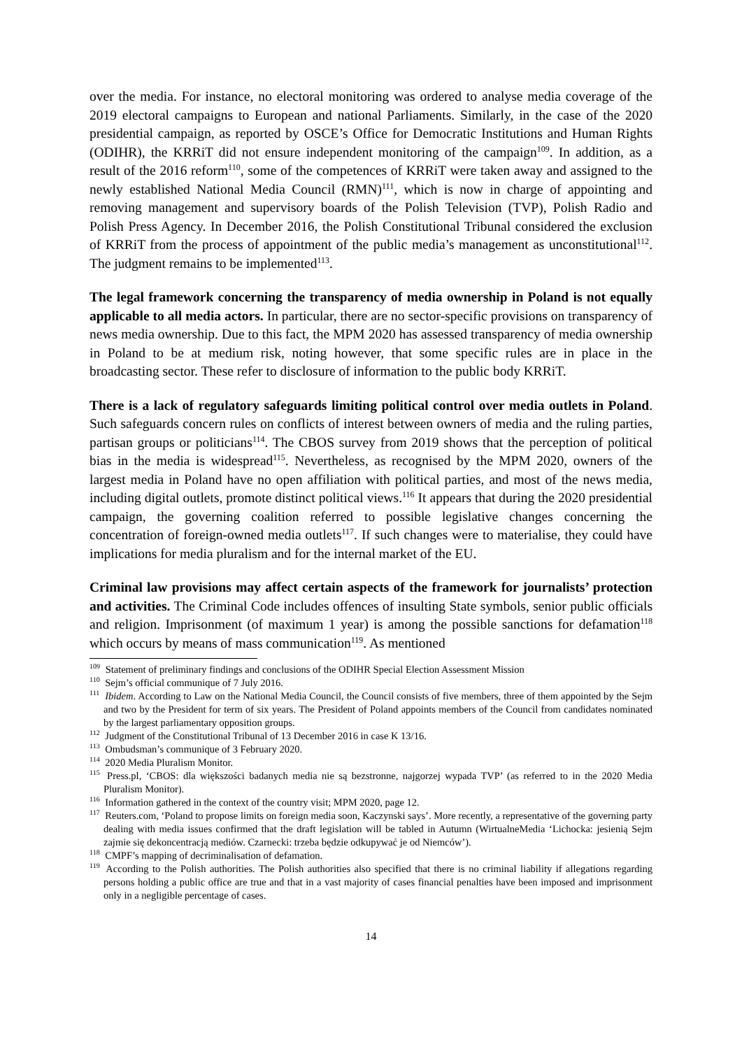over the media. For instance, no electoral monitoring was ordered to analyse media coverage of the 2019 electoral campaigns to European and national Parliaments. Similarly, in the case of the 2020 presidential campaign, as reported by OSCE’s Office for Democratic Institutions and Human Rights (ODIHR), the KRRiT did not ensure independent monitoring of the campaign<sup>109</sup>. In addition, as a result of the 2016 reform<sup>110</sup>, some of the competences of KRRiT were taken away and assigned to the newly established National Media Council (RMN)<sup>111</sup>, which is now in charge of appointing and removing management and supervisory boards of the Polish Television (TVP), Polish Radio and Polish Press Agency. In December 2016, the Polish Constitutional Tribunal considered the exclusion of KRRiT from the process of appointment of the public media’s management as unconstitutional<sup>112</sup>. The judgment remains to be implemented<sup>113</sup>.
The legal framework concerning the transparency of media ownership in Poland is not equally applicable to all media actors. In particular, there are no sector-specific provisions on transparency of news media ownership. Due to this fact, the MPM 2020 has assessed transparency of media ownership in Poland to be at medium risk, noting however, that some specific rules are in place in the broadcasting sector. These refer to disclosure of information to the public body KRRiT.
There is a lack of regulatory safeguards limiting political control over media outlets in Poland. Such safeguards concern rules on conflicts of interest between owners of media and the ruling parties, partisan groups or politicians<sup>114</sup>. The CBOS survey from 2019 shows that the perception of political bias in the media is widespread<sup>115</sup>. Nevertheless, as recognised by the MPM 2020, owners of the largest media in Poland have no open affiliation with political parties, and most of the news media, including digital outlets, promote distinct political views.<sup>116</sup> It appears that during the 2020 presidential campaign, the governing coalition referred to possible legislative changes concerning the concentration of foreign-owned media outlets<sup>117</sup>. If such changes were to materialise, they could have implications for media pluralism and for the internal market of the EU.
Criminal law provisions may affect certain aspects of the framework for journalists’ protection and activities. The Criminal Code includes offences of insulting State symbols, senior public officials and religion. Imprisonment (of maximum 1 year) is among the possible sanctions for defamation<sup>118</sup> which occurs by means of mass communication<sup>119</sup>. As mentioned
<sup>109</sup> Statement of preliminary findings and conclusions of the ODIHR Special Election Assessment Mission
<sup>110</sup> Sejm’s official communique of 7 July 2016.
<sup>111</sup> Ibidem. According to Law on the National Media Council, the Council consists of five members, three of them appointed by the Sejm and two by the President for term of six years. The President of Poland appoints members of the Council from candidates nominated by the largest parliamentary opposition groups.
<sup>112</sup> Judgment of the Constitutional Tribunal of 13 December 2016 in case K 13/16.
<sup>113</sup> Ombudsman’s communique of 3 February 2020.
<sup>114</sup> 2020 Media Pluralism Monitor.
<sup>115</sup> Press.pl, ‘CBOS: dla większości badanych media nie są bezstronne, najgorzej wypada TVP’ (as referred to in the 2020 Media Pluralism Monitor).
<sup>116</sup> Information gathered in the context of the country visit; MPM 2020, page 12.
<sup>117</sup> Reuters.com, ‘Poland to propose limits on foreign media soon, Kaczynski says’. More recently, a representative of the governing party dealing with media issues confirmed that the draft legislation will be tabled in Autumn (WirtualneMedia ‘Lichocka: jesienią Sejm zajmie się dekoncentracją mediów. Czarnecki: trzeba będzie odkupywać je od Niemców’).
<sup>118</sup> CMPF’s mapping of decriminalisation of defamation.
<sup>119</sup> According to the Polish authorities. The Polish authorities also specified that there is no criminal liability if allegations regarding persons holding a public office are true and that in a vast majority of cases financial penalties have been imposed and imprisonment only in a negligible percentage of cases.
14